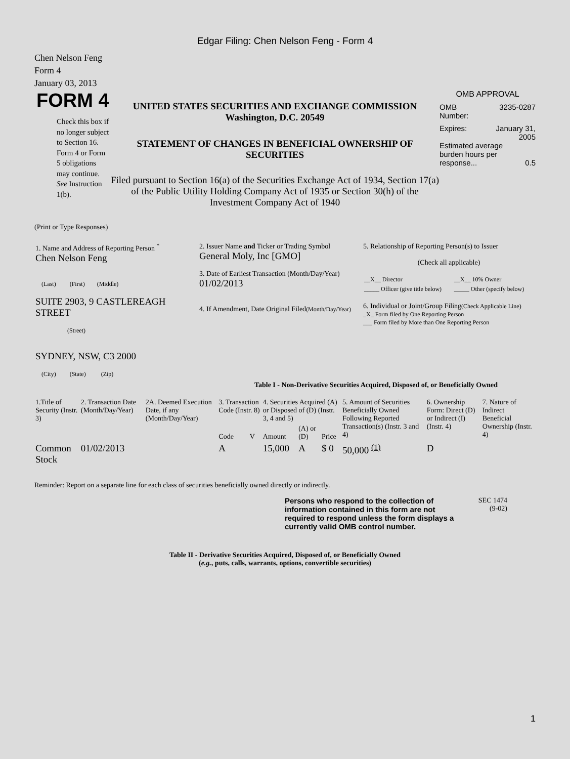Edgar Filing: Chen Nelson Feng - Form 4
Chen Nelson Feng
Form 4
January 03, 2013
FORM 4
Check this box if no longer subject to Section 16. Form 4 or Form 5 obligations may continue. See Instruction 1(b).
UNITED STATES SECURITIES AND EXCHANGE COMMISSION
Washington, D.C. 20549
STATEMENT OF CHANGES IN BENEFICIAL OWNERSHIP OF SECURITIES
Filed pursuant to Section 16(a) of the Securities Exchange Act of 1934, Section 17(a) of the Public Utility Holding Company Act of 1935 or Section 30(h) of the Investment Company Act of 1940
OMB APPROVAL
OMB
Number: 3235-0287
Expires: January 31,
2005
Estimated average burden hours per response... 0.5
(Print or Type Responses)
| 1. Name and Address of Reporting Person <sup>*</sup> Chen Nelson Feng (Last) (First) (Middle) SUITE 2903, 9 CASTLEREAGH STREET (Street) SYDNEY, NSW, C3 2000 (City) (State) (Zip) | 2. Issuer Name and Ticker or Trading Symbol General Moly, Inc [GMO] 3. Date of Earliest Transaction (Month/Day/Year) 01/02/2013 4. If Amendment, Date Original Filed (Month/Day/Year) | 5. Relationship of Reporting Person(s) to Issuer (Check all applicable) / __X__ Director / __X__ 10% Owner / / _____ Officer (give title below) / _____ Other (specify below) / 6. Individual or Joint/Group Filing (Check Applicable Line) _X_ Form filed by One Reporting Person ___ Form filed by More than One Reporting Person |
Table I - Non-Derivative Securities Acquired, Disposed of, or Beneficially Owned
| 1.Title of Security (Instr. 3) | 2. Transaction Date (Month/Day/Year) | 2A. Deemed Execution Date, if any (Month/Day/Year) | 3. Transaction Code (Instr. 8) | | 4. Securities Acquired (A) or Disposed of (D) (Instr. 3, 4 and 5) | | | 5. Amount of Securities Beneficially Owned Following Reported Transaction(s) (Instr. 3 and 4) | 6. Ownership Form: Direct (D) or Indirect (I) (Instr. 4) | 7. Nature of Indirect Beneficial Ownership (Instr. 4) |
| --- | --- | --- | --- | --- | --- | --- | --- | --- | --- | --- |
| | | | Code | V | Amount | (A) or (D) | Price | | | |
| Common Stock | 01/02/2013 | | A | | 15,000 | A | $ 0 | 50,000 <sup>(1)</sup> | D | |
Reminder: Report on a separate line for each class of securities beneficially owned directly or indirectly.
Persons who respond to the collection of information contained in this form are not required to respond unless the form displays a currently valid OMB control number.
SEC 1474
(9-02)
Table II - Derivative Securities Acquired, Disposed of, or Beneficially Owned
(e.g., puts, calls, warrants, options, convertible securities)
1